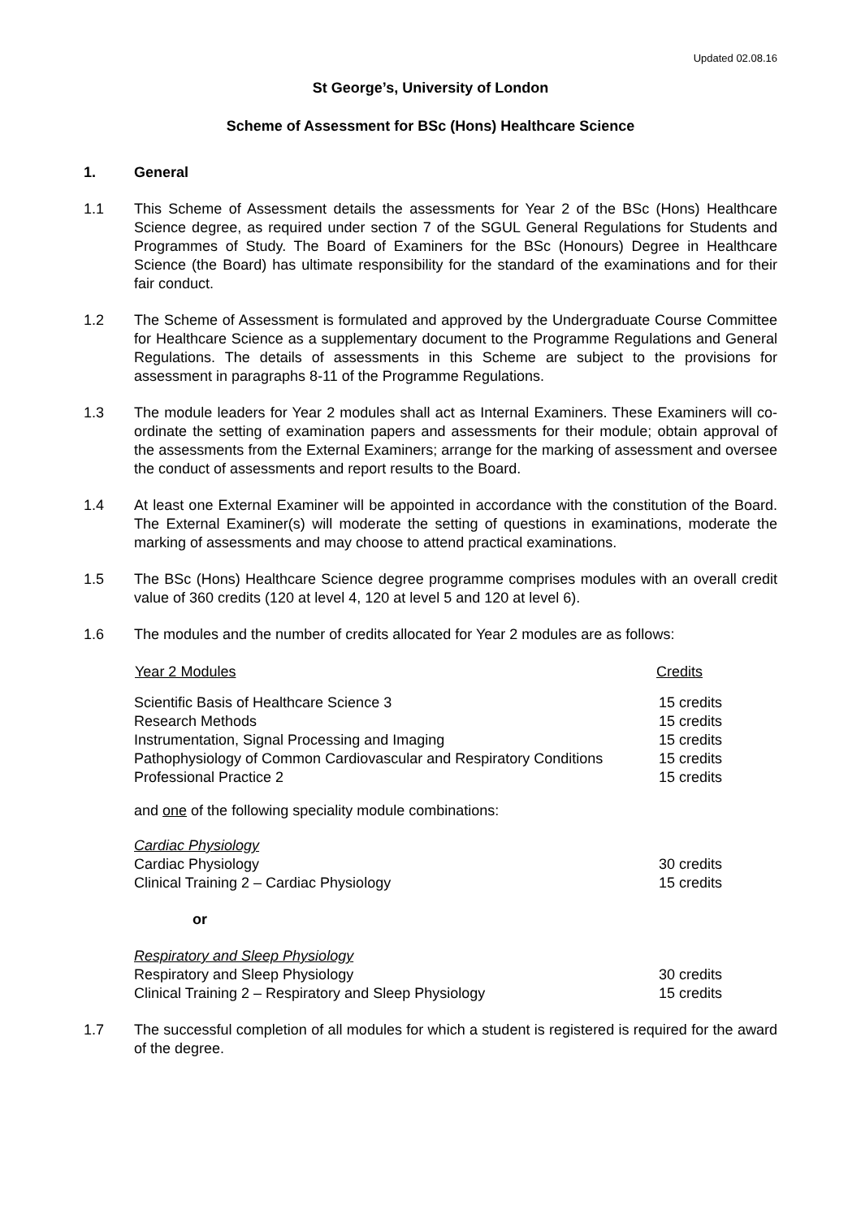Updated 02.08.16
St George’s, University of London
Scheme of Assessment for BSc (Hons) Healthcare Science
1. General
1.1 This Scheme of Assessment details the assessments for Year 2 of the BSc (Hons) Healthcare Science degree, as required under section 7 of the SGUL General Regulations for Students and Programmes of Study. The Board of Examiners for the BSc (Honours) Degree in Healthcare Science (the Board) has ultimate responsibility for the standard of the examinations and for their fair conduct.
1.2 The Scheme of Assessment is formulated and approved by the Undergraduate Course Committee for Healthcare Science as a supplementary document to the Programme Regulations and General Regulations. The details of assessments in this Scheme are subject to the provisions for assessment in paragraphs 8-11 of the Programme Regulations.
1.3 The module leaders for Year 2 modules shall act as Internal Examiners. These Examiners will co-ordinate the setting of examination papers and assessments for their module; obtain approval of the assessments from the External Examiners; arrange for the marking of assessment and oversee the conduct of assessments and report results to the Board.
1.4 At least one External Examiner will be appointed in accordance with the constitution of the Board. The External Examiner(s) will moderate the setting of questions in examinations, moderate the marking of assessments and may choose to attend practical examinations.
1.5 The BSc (Hons) Healthcare Science degree programme comprises modules with an overall credit value of 360 credits (120 at level 4, 120 at level 5 and 120 at level 6).
1.6 The modules and the number of credits allocated for Year 2 modules are as follows:
| Year 2 Modules | Credits |
| --- | --- |
| Scientific Basis of Healthcare Science 3 | 15 credits |
| Research Methods | 15 credits |
| Instrumentation, Signal Processing and Imaging | 15 credits |
| Pathophysiology of Common Cardiovascular and Respiratory Conditions | 15 credits |
| Professional Practice 2 | 15 credits |
| and one of the following speciality module combinations: | |
| Cardiac Physiology | |
| Cardiac Physiology | 30 credits |
| Clinical Training 2 – Cardiac Physiology | 15 credits |
| or | |
| Respiratory and Sleep Physiology | |
| Respiratory and Sleep Physiology | 30 credits |
| Clinical Training 2 – Respiratory and Sleep Physiology | 15 credits |
1.7 The successful completion of all modules for which a student is registered is required for the award of the degree.